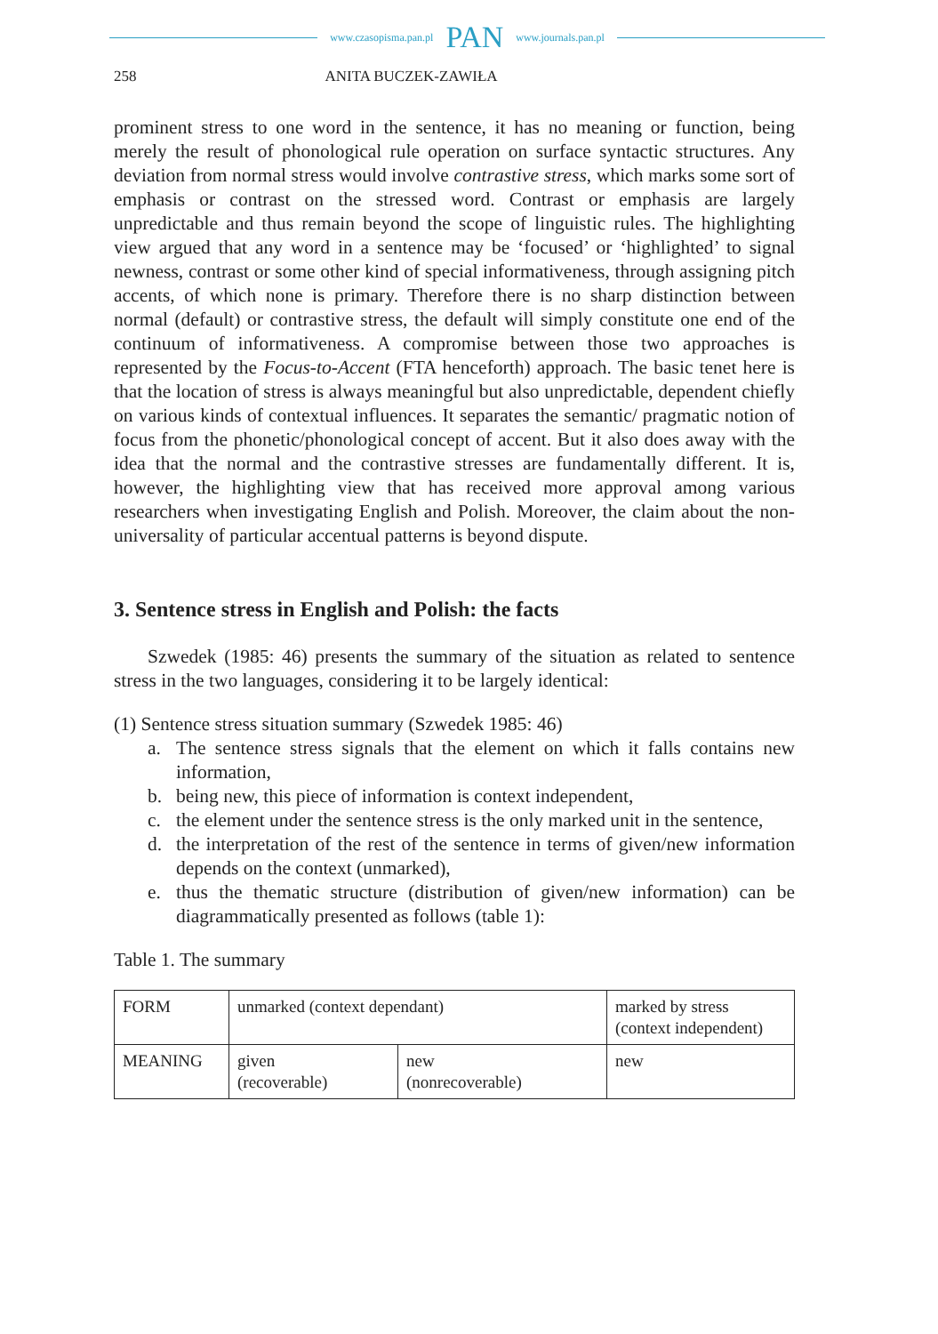www.czasopisma.pan.pl PAN www.journals.pan.pl
258 ANITA BUCZEK-ZAWIŁA
prominent stress to one word in the sentence, it has no meaning or function, being merely the result of phonological rule operation on surface syntactic structures. Any deviation from normal stress would involve contrastive stress, which marks some sort of emphasis or contrast on the stressed word. Contrast or emphasis are largely unpredictable and thus remain beyond the scope of linguistic rules. The highlighting view argued that any word in a sentence may be ‘focused’ or ‘highlighted’ to signal newness, contrast or some other kind of special informativeness, through assigning pitch accents, of which none is primary. Therefore there is no sharp distinction between normal (default) or contrastive stress, the default will simply constitute one end of the continuum of informativeness. A compromise between those two approaches is represented by the Focus-to-Accent (FTA henceforth) approach. The basic tenet here is that the location of stress is always meaningful but also unpredictable, dependent chiefly on various kinds of contextual influences. It separates the semantic/ pragmatic notion of focus from the phonetic/phonological concept of accent. But it also does away with the idea that the normal and the contrastive stresses are fundamentally different. It is, however, the highlighting view that has received more approval among various researchers when investigating English and Polish. Moreover, the claim about the non-universality of particular accentual patterns is beyond dispute.
3. Sentence stress in English and Polish: the facts
Szwedek (1985: 46) presents the summary of the situation as related to sentence stress in the two languages, considering it to be largely identical:
(1) Sentence stress situation summary (Szwedek 1985: 46)
a. The sentence stress signals that the element on which it falls contains new information,
b. being new, this piece of information is context independent,
c. the element under the sentence stress is the only marked unit in the sentence,
d. the interpretation of the rest of the sentence in terms of given/new information depends on the context (unmarked),
e. thus the thematic structure (distribution of given/new information) can be diagrammatically presented as follows (table 1):
Table 1. The summary
| FORM | unmarked (context dependant) | | marked by stress (context independent) |
| MEANING | given (recoverable) | new (nonrecoverable) | new |